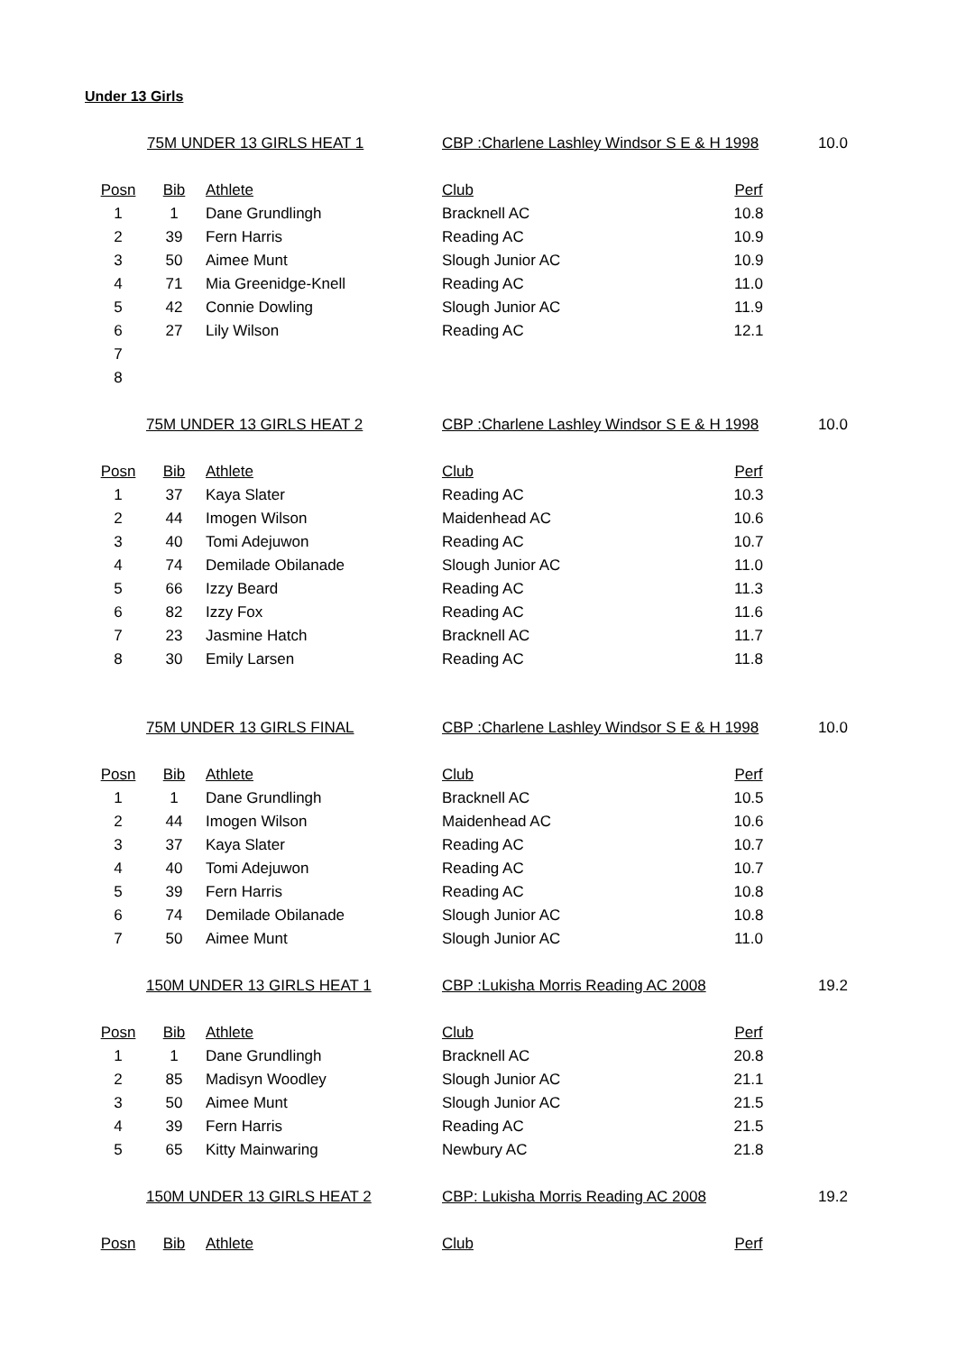Under 13 Girls
| | 75M UNDER 13 GIRLS HEAT 1 | | CBP :Charlene Lashley Windsor S E & H 1998 | | 10.0 |
| Posn | Bib | Athlete | Club | Perf | |
| 1 | 1 | Dane Grundlingh | Bracknell AC | 10.8 | |
| 2 | 39 | Fern Harris | Reading AC | 10.9 | |
| 3 | 50 | Aimee Munt | Slough Junior AC | 10.9 | |
| 4 | 71 | Mia Greenidge-Knell | Reading AC | 11.0 | |
| 5 | 42 | Connie Dowling | Slough Junior AC | 11.9 | |
| 6 | 27 | Lily Wilson | Reading AC | 12.1 | |
| 7 | | | | | |
| 8 | | | | | |
| | 75M UNDER 13 GIRLS HEAT 2 | | CBP :Charlene Lashley Windsor S E & H 1998 | | 10.0 |
| Posn | Bib | Athlete | Club | Perf | |
| 1 | 37 | Kaya Slater | Reading AC | 10.3 | |
| 2 | 44 | Imogen Wilson | Maidenhead AC | 10.6 | |
| 3 | 40 | Tomi Adejuwon | Reading AC | 10.7 | |
| 4 | 74 | Demilade Obilanade | Slough Junior AC | 11.0 | |
| 5 | 66 | Izzy Beard | Reading AC | 11.3 | |
| 6 | 82 | Izzy Fox | Reading AC | 11.6 | |
| 7 | 23 | Jasmine Hatch | Bracknell AC | 11.7 | |
| 8 | 30 | Emily Larsen | Reading AC | 11.8 | |
| | 75M UNDER 13 GIRLS FINAL | | CBP :Charlene Lashley Windsor S E & H 1998 | | 10.0 |
| Posn | Bib | Athlete | Club | Perf | |
| 1 | 1 | Dane Grundlingh | Bracknell AC | 10.5 | |
| 2 | 44 | Imogen Wilson | Maidenhead AC | 10.6 | |
| 3 | 37 | Kaya Slater | Reading AC | 10.7 | |
| 4 | 40 | Tomi Adejuwon | Reading AC | 10.7 | |
| 5 | 39 | Fern Harris | Reading AC | 10.8 | |
| 6 | 74 | Demilade Obilanade | Slough Junior AC | 10.8 | |
| 7 | 50 | Aimee Munt | Slough Junior AC | 11.0 | |
| | 150M UNDER 13 GIRLS HEAT 1 | | CBP :Lukisha Morris Reading AC 2008 | | 19.2 |
| Posn | Bib | Athlete | Club | Perf | |
| 1 | 1 | Dane Grundlingh | Bracknell AC | 20.8 | |
| 2 | 85 | Madisyn Woodley | Slough Junior AC | 21.1 | |
| 3 | 50 | Aimee Munt | Slough Junior AC | 21.5 | |
| 4 | 39 | Fern Harris | Reading AC | 21.5 | |
| 5 | 65 | Kitty Mainwaring | Newbury AC | 21.8 | |
| | 150M UNDER 13 GIRLS HEAT 2 | | CBP: Lukisha Morris Reading AC 2008 | | 19.2 |
| Posn | Bib | Athlete | Club | Perf | |